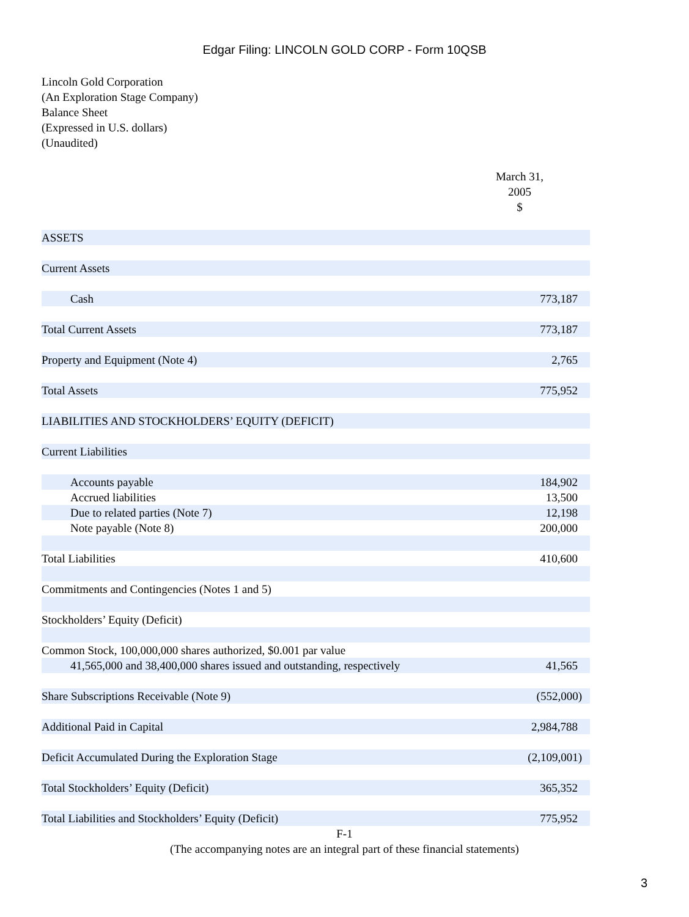Edgar Filing: LINCOLN GOLD CORP - Form 10QSB
Lincoln Gold Corporation
(An Exploration Stage Company)
Balance Sheet
(Expressed in U.S. dollars)
(Unaudited)
| | March 31, 2005 $ |
| ASSETS | |
| Current Assets | |
| Cash | 773,187 |
| Total Current Assets | 773,187 |
| Property and Equipment (Note 4) | 2,765 |
| Total Assets | 775,952 |
| LIABILITIES AND STOCKHOLDERS’ EQUITY (DEFICIT) | |
| Current Liabilities | |
| Accounts payable | 184,902 |
| Accrued liabilities | 13,500 |
| Due to related parties (Note 7) | 12,198 |
| Note payable (Note 8) | 200,000 |
| Total Liabilities | 410,600 |
| Commitments and Contingencies (Notes 1 and 5) | |
| Stockholders’ Equity (Deficit) | |
| Common Stock, 100,000,000 shares authorized, $0.001 par value | |
| 41,565,000 and 38,400,000 shares issued and outstanding, respectively | 41,565 |
| Share Subscriptions Receivable (Note 9) | (552,000) |
| Additional Paid in Capital | 2,984,788 |
| Deficit Accumulated During the Exploration Stage | (2,109,001) |
| Total Stockholders’ Equity (Deficit) | 365,352 |
| Total Liabilities and Stockholders’ Equity (Deficit) | 775,952 |
F-1
(The accompanying notes are an integral part of these financial statements)
3